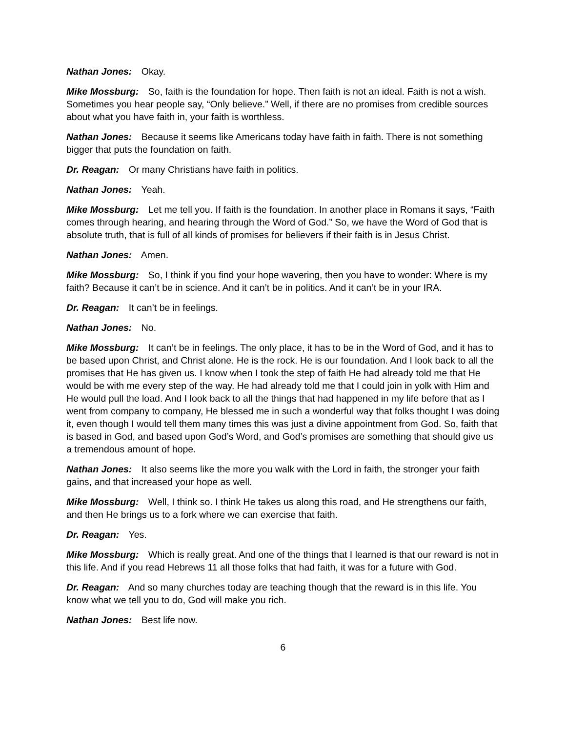Nathan Jones: Okay.
Mike Mossburg: So, faith is the foundation for hope. Then faith is not an ideal. Faith is not a wish. Sometimes you hear people say, “Only believe.” Well, if there are no promises from credible sources about what you have faith in, your faith is worthless.
Nathan Jones: Because it seems like Americans today have faith in faith. There is not something bigger that puts the foundation on faith.
Dr. Reagan: Or many Christians have faith in politics.
Nathan Jones: Yeah.
Mike Mossburg: Let me tell you. If faith is the foundation. In another place in Romans it says, “Faith comes through hearing, and hearing through the Word of God.” So, we have the Word of God that is absolute truth, that is full of all kinds of promises for believers if their faith is in Jesus Christ.
Nathan Jones: Amen.
Mike Mossburg: So, I think if you find your hope wavering, then you have to wonder: Where is my faith? Because it can’t be in science. And it can’t be in politics. And it can’t be in your IRA.
Dr. Reagan: It can’t be in feelings.
Nathan Jones: No.
Mike Mossburg: It can’t be in feelings. The only place, it has to be in the Word of God, and it has to be based upon Christ, and Christ alone. He is the rock. He is our foundation. And I look back to all the promises that He has given us. I know when I took the step of faith He had already told me that He would be with me every step of the way. He had already told me that I could join in yolk with Him and He would pull the load. And I look back to all the things that had happened in my life before that as I went from company to company, He blessed me in such a wonderful way that folks thought I was doing it, even though I would tell them many times this was just a divine appointment from God. So, faith that is based in God, and based upon God’s Word, and God’s promises are something that should give us a tremendous amount of hope.
Nathan Jones: It also seems like the more you walk with the Lord in faith, the stronger your faith gains, and that increased your hope as well.
Mike Mossburg: Well, I think so. I think He takes us along this road, and He strengthens our faith, and then He brings us to a fork where we can exercise that faith.
Dr. Reagan: Yes.
Mike Mossburg: Which is really great. And one of the things that I learned is that our reward is not in this life. And if you read Hebrews 11 all those folks that had faith, it was for a future with God.
Dr. Reagan: And so many churches today are teaching though that the reward is in this life. You know what we tell you to do, God will make you rich.
Nathan Jones: Best life now.
6